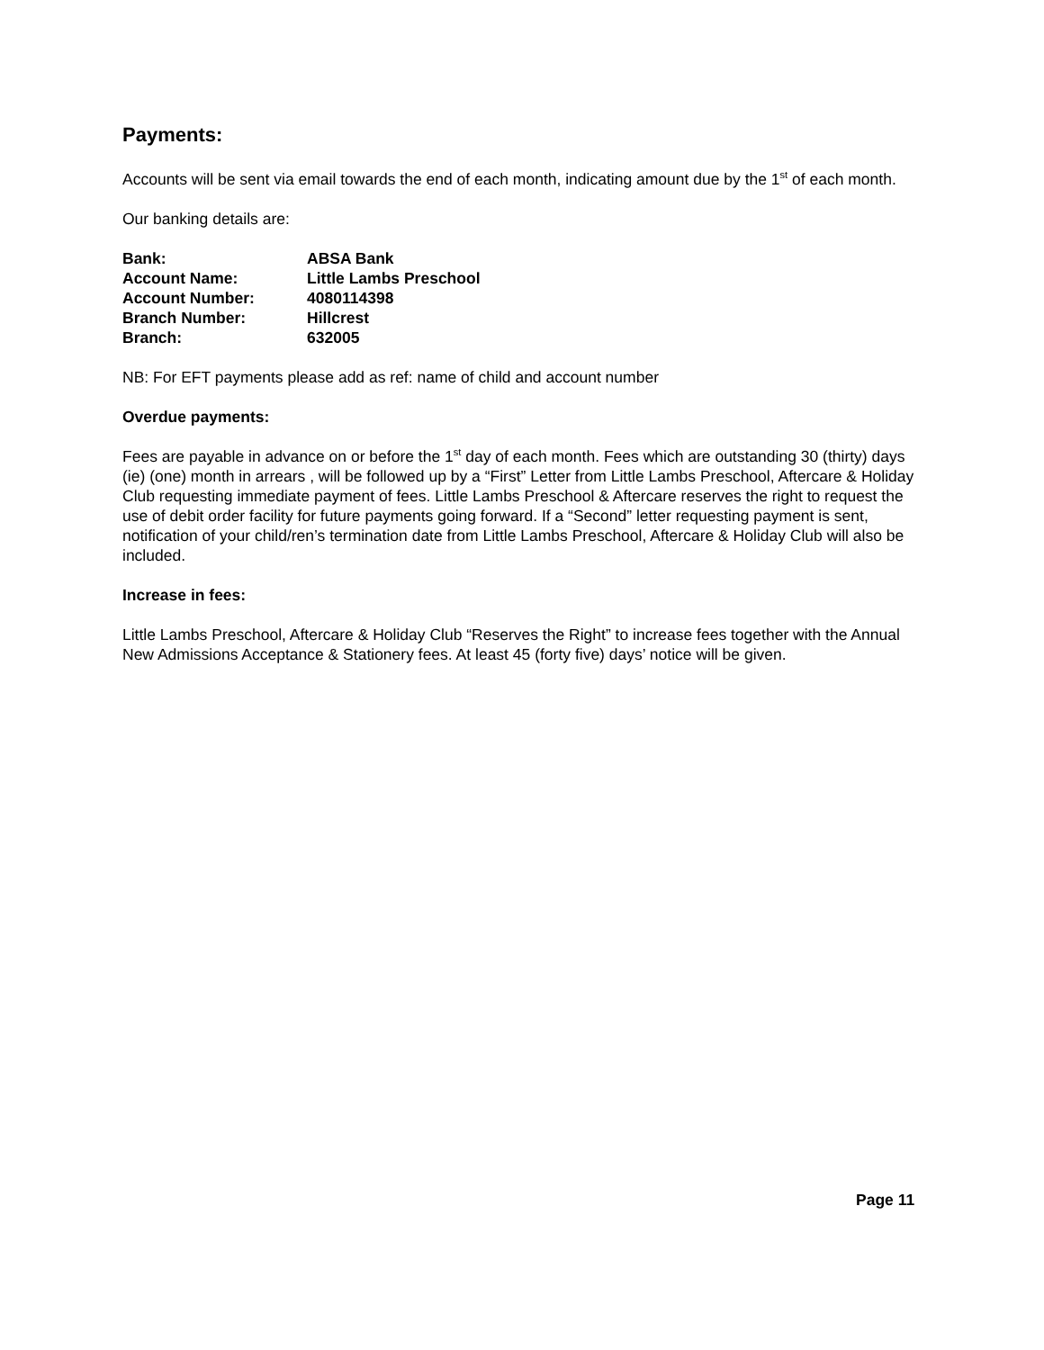Payments:
Accounts will be sent via email towards the end of each month, indicating amount due by the 1<sup>st</sup> of each month.
Our banking details are:
| Bank: | ABSA Bank |
| Account Name: | Little Lambs Preschool |
| Account Number: | 4080114398 |
| Branch Number: | Hillcrest |
| Branch: | 632005 |
NB: For EFT payments please add as ref: name of child and account number
Overdue payments:
Fees are payable in advance on or before the 1<sup>st</sup> day of each month. Fees which are outstanding 30 (thirty) days (ie) (one) month in arrears , will be followed up by a “First” Letter from Little Lambs Preschool, Aftercare & Holiday Club requesting immediate payment of fees. Little Lambs Preschool & Aftercare reserves the right to request the use of debit order facility for future payments going forward. If a “Second” letter requesting payment is sent, notification of your child/ren’s termination date from Little Lambs Preschool, Aftercare & Holiday Club will also be included.
Increase in fees:
Little Lambs Preschool, Aftercare & Holiday Club “Reserves the Right” to increase fees together with the Annual New Admissions Acceptance & Stationery fees. At least 45 (forty five) days’ notice will be given.
Page 11